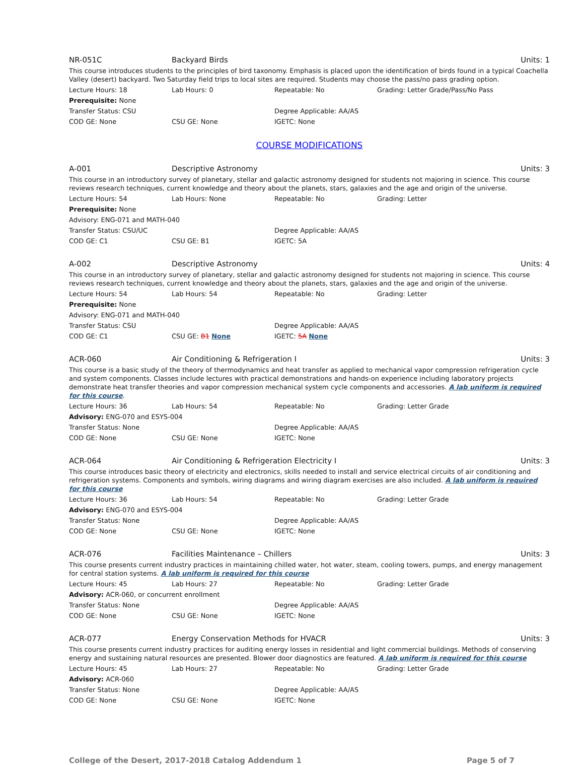NR-051C Backyard Birds Units: 1
This course introduces students to the principles of bird taxonomy. Emphasis is placed upon the identification of birds found in a typical Coachella Valley (desert) backyard. Two Saturday field trips to local sites are required. Students may choose the pass/no pass grading option.
Lecture Hours: 18 Lab Hours: 0 Repeatable: No Grading: Letter Grade/Pass/No Pass
Prerequisite: None
Transfer Status: CSU Degree Applicable: AA/AS
COD GE: None CSU GE: None IGETC: None
COURSE MODIFICATIONS
A-001 Descriptive Astronomy Units: 3
This course in an introductory survey of planetary, stellar and galactic astronomy designed for students not majoring in science. This course reviews research techniques, current knowledge and theory about the planets, stars, galaxies and the age and origin of the universe.
Lecture Hours: 54 Lab Hours: None Repeatable: No Grading: Letter
Prerequisite: None
Advisory: ENG-071 and MATH-040
Transfer Status: CSU/UC Degree Applicable: AA/AS
COD GE: C1 CSU GE: B1 IGETC: 5A
A-002 Descriptive Astronomy Units: 4
This course in an introductory survey of planetary, stellar and galactic astronomy designed for students not majoring in science. This course reviews research techniques, current knowledge and theory about the planets, stars, galaxies and the age and origin of the universe.
Lecture Hours: 54 Lab Hours: 54 Repeatable: No Grading: Letter
Prerequisite: None
Advisory: ENG-071 and MATH-040
Transfer Status: CSU Degree Applicable: AA/AS
COD GE: C1 CSU GE: B1 None IGETC: 5A None
ACR-060 Air Conditioning & Refrigeration I Units: 3
This course is a basic study of the theory of thermodynamics and heat transfer as applied to mechanical vapor compression refrigeration cycle and system components. Classes include lectures with practical demonstrations and hands-on experience including laboratory projects demonstrate heat transfer theories and vapor compression mechanical system cycle components and accessories. A lab uniform is required for this course.
Lecture Hours: 36 Lab Hours: 54 Repeatable: No Grading: Letter Grade
Advisory: ENG-070 and ESYS-004
Transfer Status: None Degree Applicable: AA/AS
COD GE: None CSU GE: None IGETC: None
ACR-064 Air Conditioning & Refrigeration Electricity I Units: 3
This course introduces basic theory of electricity and electronics, skills needed to install and service electrical circuits of air conditioning and refrigeration systems. Components and symbols, wiring diagrams and wiring diagram exercises are also included. A lab uniform is required for this course
Lecture Hours: 36 Lab Hours: 54 Repeatable: No Grading: Letter Grade
Advisory: ENG-070 and ESYS-004
Transfer Status: None Degree Applicable: AA/AS
COD GE: None CSU GE: None IGETC: None
ACR-076 Facilities Maintenance – Chillers Units: 3
This course presents current industry practices in maintaining chilled water, hot water, steam, cooling towers, pumps, and energy management for central station systems. A lab uniform is required for this course
Lecture Hours: 45 Lab Hours: 27 Repeatable: No Grading: Letter Grade
Advisory: ACR-060, or concurrent enrollment
Transfer Status: None Degree Applicable: AA/AS
COD GE: None CSU GE: None IGETC: None
ACR-077 Energy Conservation Methods for HVACR Units: 3
This course presents current industry practices for auditing energy losses in residential and light commercial buildings. Methods of conserving energy and sustaining natural resources are presented. Blower door diagnostics are featured. A lab uniform is required for this course
Lecture Hours: 45 Lab Hours: 27 Repeatable: No Grading: Letter Grade
Advisory: ACR-060
Transfer Status: None Degree Applicable: AA/AS
COD GE: None CSU GE: None IGETC: None
College of the Desert, 2017-2018 Catalog Addendum 1 Page 5 of 7